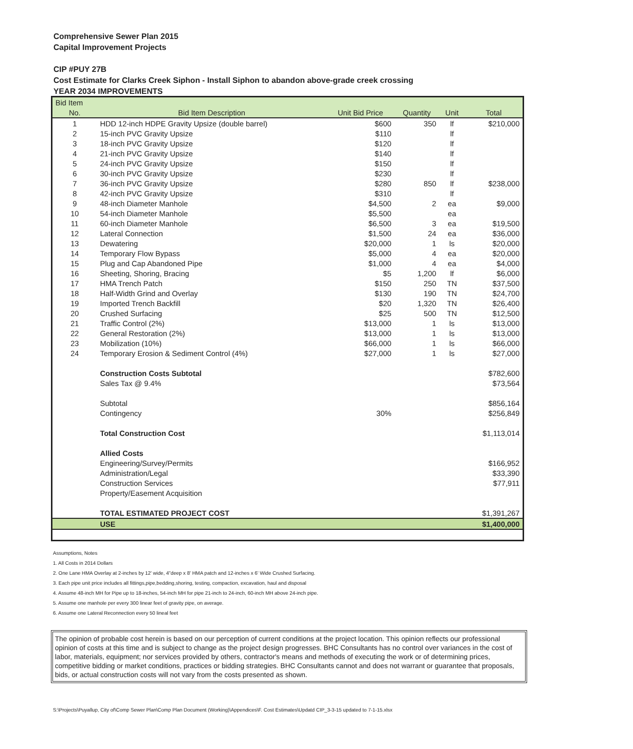Comprehensive Sewer Plan 2015
Capital Improvement Projects
CIP #PUY 27B
Cost Estimate for Clarks Creek Siphon - Install Siphon to abandon above-grade creek crossing
YEAR 2034 IMPROVEMENTS
| Bid Item | | | | | |
| --- | --- | --- | --- | --- | --- |
| No. | Bid Item Description | Unit Bid Price | Quantity | Unit | Total |
| 1 | HDD 12-inch HDPE Gravity Upsize (double barrel) | $600 | 350 | lf | $210,000 |
| 2 | 15-inch PVC Gravity Upsize | $110 | | lf | |
| 3 | 18-inch PVC Gravity Upsize | $120 | | lf | |
| 4 | 21-inch PVC Gravity Upsize | $140 | | lf | |
| 5 | 24-inch PVC Gravity Upsize | $150 | | lf | |
| 6 | 30-inch PVC Gravity Upsize | $230 | | lf | |
| 7 | 36-inch PVC Gravity Upsize | $280 | 850 | lf | $238,000 |
| 8 | 42-inch PVC Gravity Upsize | $310 | | lf | |
| 9 | 48-inch Diameter Manhole | $4,500 | 2 | ea | $9,000 |
| 10 | 54-inch Diameter Manhole | $5,500 | | ea | |
| 11 | 60-inch Diameter Manhole | $6,500 | 3 | ea | $19,500 |
| 12 | Lateral Connection | $1,500 | 24 | ea | $36,000 |
| 13 | Dewatering | $20,000 | 1 | ls | $20,000 |
| 14 | Temporary Flow Bypass | $5,000 | 4 | ea | $20,000 |
| 15 | Plug and Cap Abandoned Pipe | $1,000 | 4 | ea | $4,000 |
| 16 | Sheeting, Shoring, Bracing | $5 | 1,200 | lf | $6,000 |
| 17 | HMA Trench Patch | $150 | 250 | TN | $37,500 |
| 18 | Half-Width Grind and Overlay | $130 | 190 | TN | $24,700 |
| 19 | Imported Trench Backfill | $20 | 1,320 | TN | $26,400 |
| 20 | Crushed Surfacing | $25 | 500 | TN | $12,500 |
| 21 | Traffic Control (2%) | $13,000 | 1 | ls | $13,000 |
| 22 | General Restoration (2%) | $13,000 | 1 | ls | $13,000 |
| 23 | Mobilization (10%) | $66,000 | 1 | ls | $66,000 |
| 24 | Temporary Erosion & Sediment Control (4%) | $27,000 | 1 | ls | $27,000 |
| | Construction Costs Subtotal | | | | $782,600 |
| | Sales Tax @ 9.4% | | | | $73,564 |
| | Subtotal | | | | $856,164 |
| | Contingency | 30% | | | $256,849 |
| | Total Construction Cost | | | | $1,113,014 |
| | Allied Costs | | | | |
| | Engineering/Survey/Permits | | | | $166,952 |
| | Administration/Legal | | | | $33,390 |
| | Construction Services | | | | $77,911 |
| | Property/Easement Acquisition | | | | |
| | TOTAL ESTIMATED PROJECT COST | | | | $1,391,267 |
| | USE | | | | $1,400,000 |
Assumptions, Notes
1. All Costs in 2014 Dollars
2. One Lane HMA Overlay at 2-inches by 12' wide, 4"deep x 8' HMA patch and 12-inches x 6' Wide Crushed Surfacing.
3. Each pipe unit price includes all fittings,pipe,bedding,shoring, testing, compaction, excavation, haul and disposal
4. Assume 48-inch MH for Pipe up to 18-inches, 54-inch MH for pipe 21-inch to 24-inch, 60-inch MH above 24-inch pipe.
5. Assume one manhole per every 300 linear feet of gravity pipe, on average.
6. Assume one Lateral Reconnection every 50 lineal feet
The opinion of probable cost herein is based on our perception of current conditions at the project location. This opinion reflects our professional opinion of costs at this time and is subject to change as the project design progresses. BHC Consultants has no control over variances in the cost of labor, materials, equipment; nor services provided by others, contractor's means and methods of executing the work or of determining prices, competitive bidding or market conditions, practices or bidding strategies. BHC Consultants cannot and does not warrant or guarantee that proposals, bids, or actual construction costs will not vary from the costs presented as shown.
S:\Projects\Puyallup, City of\Comp Sewer Plan\Comp Plan Document (Working)\Appendices\F. Cost Estimates\Updatd CIP_3-3-15 updated to 7-1-15.xlsx